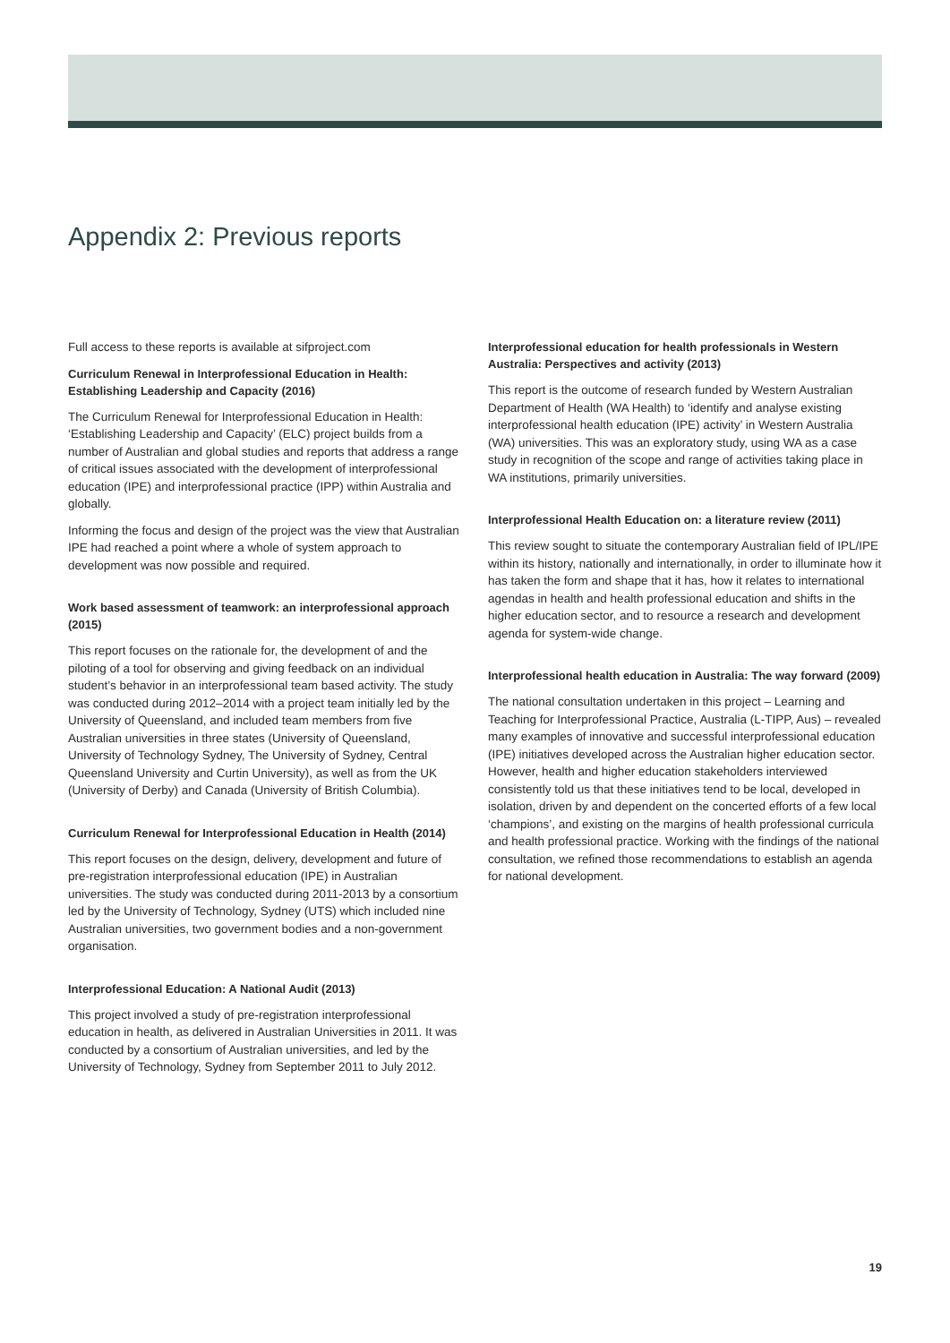Appendix 2: Previous reports
Full access to these reports is available at sifproject.com
Curriculum Renewal in Interprofessional Education in Health: Establishing Leadership and Capacity (2016)
The Curriculum Renewal for Interprofessional Education in Health: ‘Establishing Leadership and Capacity’ (ELC) project builds from a number of Australian and global studies and reports that address a range of critical issues associated with the development of interprofessional education (IPE) and interprofessional practice (IPP) within Australia and globally.
Informing the focus and design of the project was the view that Australian IPE had reached a point where a whole of system approach to development was now possible and required.
Work based assessment of teamwork: an interprofessional approach (2015)
This report focuses on the rationale for, the development of and the piloting of a tool for observing and giving feedback on an individual student’s behavior in an interprofessional team based activity. The study was conducted during 2012–2014 with a project team initially led by the University of Queensland, and included team members from five Australian universities in three states (University of Queensland, University of Technology Sydney, The University of Sydney, Central Queensland University and Curtin University), as well as from the UK (University of Derby) and Canada (University of British Columbia).
Curriculum Renewal for Interprofessional Education in Health (2014)
This report focuses on the design, delivery, development and future of pre-registration interprofessional education (IPE) in Australian universities. The study was conducted during 2011-2013 by a consortium led by the University of Technology, Sydney (UTS) which included nine Australian universities, two government bodies and a non-government organisation.
Interprofessional Education: A National Audit (2013)
This project involved a study of pre-registration interprofessional education in health, as delivered in Australian Universities in 2011. It was conducted by a consortium of Australian universities, and led by the University of Technology, Sydney from September 2011 to July 2012.
Interprofessional education for health professionals in Western Australia: Perspectives and activity (2013)
This report is the outcome of research funded by Western Australian Department of Health (WA Health) to ‘identify and analyse existing interprofessional health education (IPE) activity’ in Western Australia (WA) universities. This was an exploratory study, using WA as a case study in recognition of the scope and range of activities taking place in WA institutions, primarily universities.
Interprofessional Health Education on: a literature review (2011)
This review sought to situate the contemporary Australian field of IPL/IPE within its history, nationally and internationally, in order to illuminate how it has taken the form and shape that it has, how it relates to international agendas in health and health professional education and shifts in the higher education sector, and to resource a research and development agenda for system-wide change.
Interprofessional health education in Australia: The way forward (2009)
The national consultation undertaken in this project – Learning and Teaching for Interprofessional Practice, Australia (L-TIPP, Aus) – revealed many examples of innovative and successful interprofessional education (IPE) initiatives developed across the Australian higher education sector. However, health and higher education stakeholders interviewed consistently told us that these initiatives tend to be local, developed in isolation, driven by and dependent on the concerted efforts of a few local ‘champions’, and existing on the margins of health professional curricula and health professional practice. Working with the findings of the national consultation, we refined those recommendations to establish an agenda for national development.
19